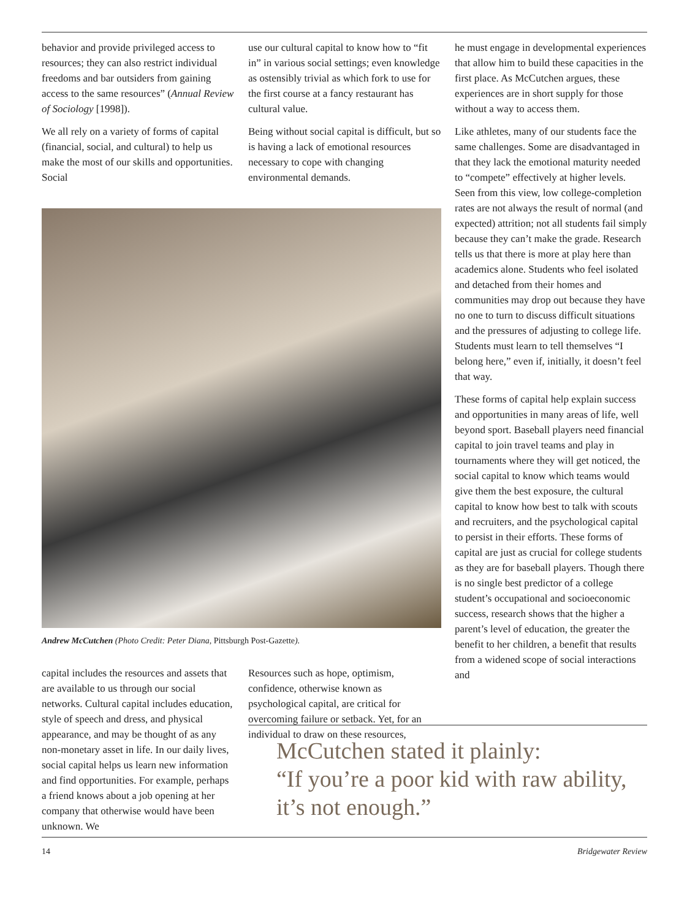behavior and provide privileged access to resources; they can also restrict individual freedoms and bar outsiders from gaining access to the same resources” (Annual Review of Sociology [1998]).
We all rely on a variety of forms of capital (financial, social, and cultural) to help us make the most of our skills and opportunities. Social
use our cultural capital to know how to “fit in” in various social settings; even knowledge as ostensibly trivial as which fork to use for the first course at a fancy restaurant has cultural value.
Being without social capital is difficult, but so is having a lack of emotional resources necessary to cope with changing environmental demands.
Andrew McCutchen (Photo Credit: Peter Diana, Pittsburgh Post-Gazette).
capital includes the resources and assets that are available to us through our social networks. Cultural capital includes education, style of speech and dress, and physical appearance, and may be thought of as any non-monetary asset in life. In our daily lives, social capital helps us learn new information and find opportunities. For example, perhaps a friend knows about a job opening at her company that otherwise would have been unknown. We
Resources such as hope, optimism, confidence, otherwise known as psychological capital, are critical for overcoming failure or setback. Yet, for an individual to draw on these resources,
he must engage in developmental experiences that allow him to build these capacities in the first place. As McCutchen argues, these experiences are in short supply for those without a way to access them.
Like athletes, many of our students face the same challenges. Some are disadvantaged in that they lack the emotional maturity needed to “compete” effectively at higher levels. Seen from this view, low college-completion rates are not always the result of normal (and expected) attrition; not all students fail simply because they can’t make the grade. Research tells us that there is more at play here than academics alone. Students who feel isolated and detached from their homes and communities may drop out because they have no one to turn to discuss difficult situations and the pressures of adjusting to college life. Students must learn to tell themselves “I belong here,” even if, initially, it doesn’t feel that way.
These forms of capital help explain success and opportunities in many areas of life, well beyond sport. Baseball players need financial capital to join travel teams and play in tournaments where they will get noticed, the social capital to know which teams would give them the best exposure, the cultural capital to know how best to talk with scouts and recruiters, and the psychological capital to persist in their efforts. These forms of capital are just as crucial for college students as they are for baseball players. Though there is no single best predictor of a college student’s occupational and socioeconomic success, research shows that the higher a parent’s level of education, the greater the benefit to her children, a benefit that results from a widened scope of social interactions and
McCutchen stated it plainly:
“If you’re a poor kid with raw ability, it’s not enough.”
14 Bridgewater Review